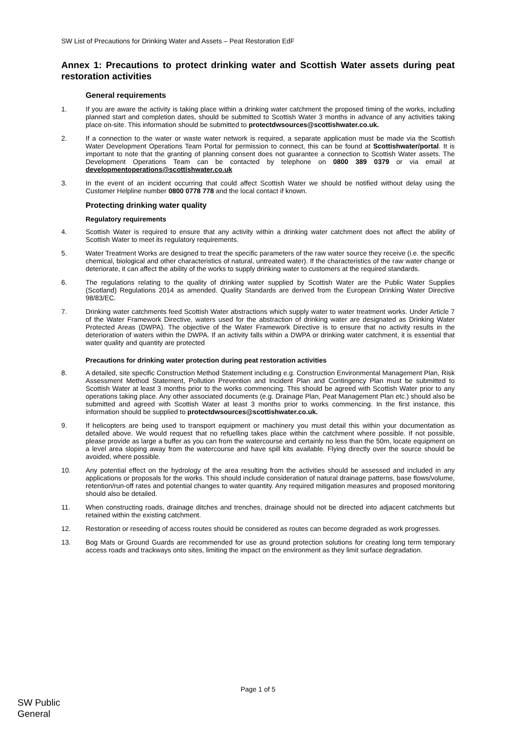SW List of Precautions for Drinking Water and Assets – Peat Restoration EdF
Annex 1: Precautions to protect drinking water and Scottish Water assets during peat restoration activities
General requirements
1. If you are aware the activity is taking place within a drinking water catchment the proposed timing of the works, including planned start and completion dates, should be submitted to Scottish Water 3 months in advance of any activities taking place on-site. This information should be submitted to protectdwsources@scottishwater.co.uk.
2. If a connection to the water or waste water network is required, a separate application must be made via the Scottish Water Development Operations Team Portal for permission to connect, this can be found at Scottishwater/portal. It is important to note that the granting of planning consent does not guarantee a connection to Scottish Water assets. The Development Operations Team can be contacted by telephone on 0800 389 0379 or via email at developmentoperations@scottishwater.co.uk
3. In the event of an incident occurring that could affect Scottish Water we should be notified without delay using the Customer Helpline number 0800 0778 778 and the local contact if known.
Protecting drinking water quality
Regulatory requirements
4. Scottish Water is required to ensure that any activity within a drinking water catchment does not affect the ability of Scottish Water to meet its regulatory requirements.
5. Water Treatment Works are designed to treat the specific parameters of the raw water source they receive (i.e. the specific chemical, biological and other characteristics of natural, untreated water). If the characteristics of the raw water change or deteriorate, it can affect the ability of the works to supply drinking water to customers at the required standards.
6. The regulations relating to the quality of drinking water supplied by Scottish Water are the Public Water Supplies (Scotland) Regulations 2014 as amended. Quality Standards are derived from the European Drinking Water Directive 98/83/EC.
7. Drinking water catchments feed Scottish Water abstractions which supply water to water treatment works. Under Article 7 of the Water Framework Directive, waters used for the abstraction of drinking water are designated as Drinking Water Protected Areas (DWPA). The objective of the Water Framework Directive is to ensure that no activity results in the deterioration of waters within the DWPA. If an activity falls within a DWPA or drinking water catchment, it is essential that water quality and quantity are protected
Precautions for drinking water protection during peat restoration activities
8. A detailed, site specific Construction Method Statement including e.g. Construction Environmental Management Plan, Risk Assessment Method Statement, Pollution Prevention and Incident Plan and Contingency Plan must be submitted to Scottish Water at least 3 months prior to the works commencing. This should be agreed with Scottish Water prior to any operations taking place. Any other associated documents (e.g. Drainage Plan, Peat Management Plan etc.) should also be submitted and agreed with Scottish Water at least 3 months prior to works commencing. In the first instance, this information should be supplied to protectdwsources@scottishwater.co.uk.
9. If helicopters are being used to transport equipment or machinery you must detail this within your documentation as detailed above. We would request that no refuelling takes place within the catchment where possible. If not possible, please provide as large a buffer as you can from the watercourse and certainly no less than the 50m, locate equipment on a level area sloping away from the watercourse and have spill kits available. Flying directly over the source should be avoided, where possible.
10. Any potential effect on the hydrology of the area resulting from the activities should be assessed and included in any applications or proposals for the works. This should include consideration of natural drainage patterns, base flows/volume, retention/run-off rates and potential changes to water quantity. Any required mitigation measures and proposed monitoring should also be detailed.
11. When constructing roads, drainage ditches and trenches, drainage should not be directed into adjacent catchments but retained within the existing catchment.
12. Restoration or reseeding of access routes should be considered as routes can become degraded as work progresses.
13. Bog Mats or Ground Guards are recommended for use as ground protection solutions for creating long term temporary access roads and trackways onto sites, limiting the impact on the environment as they limit surface degradation.
Page 1 of 5
SW Public
General